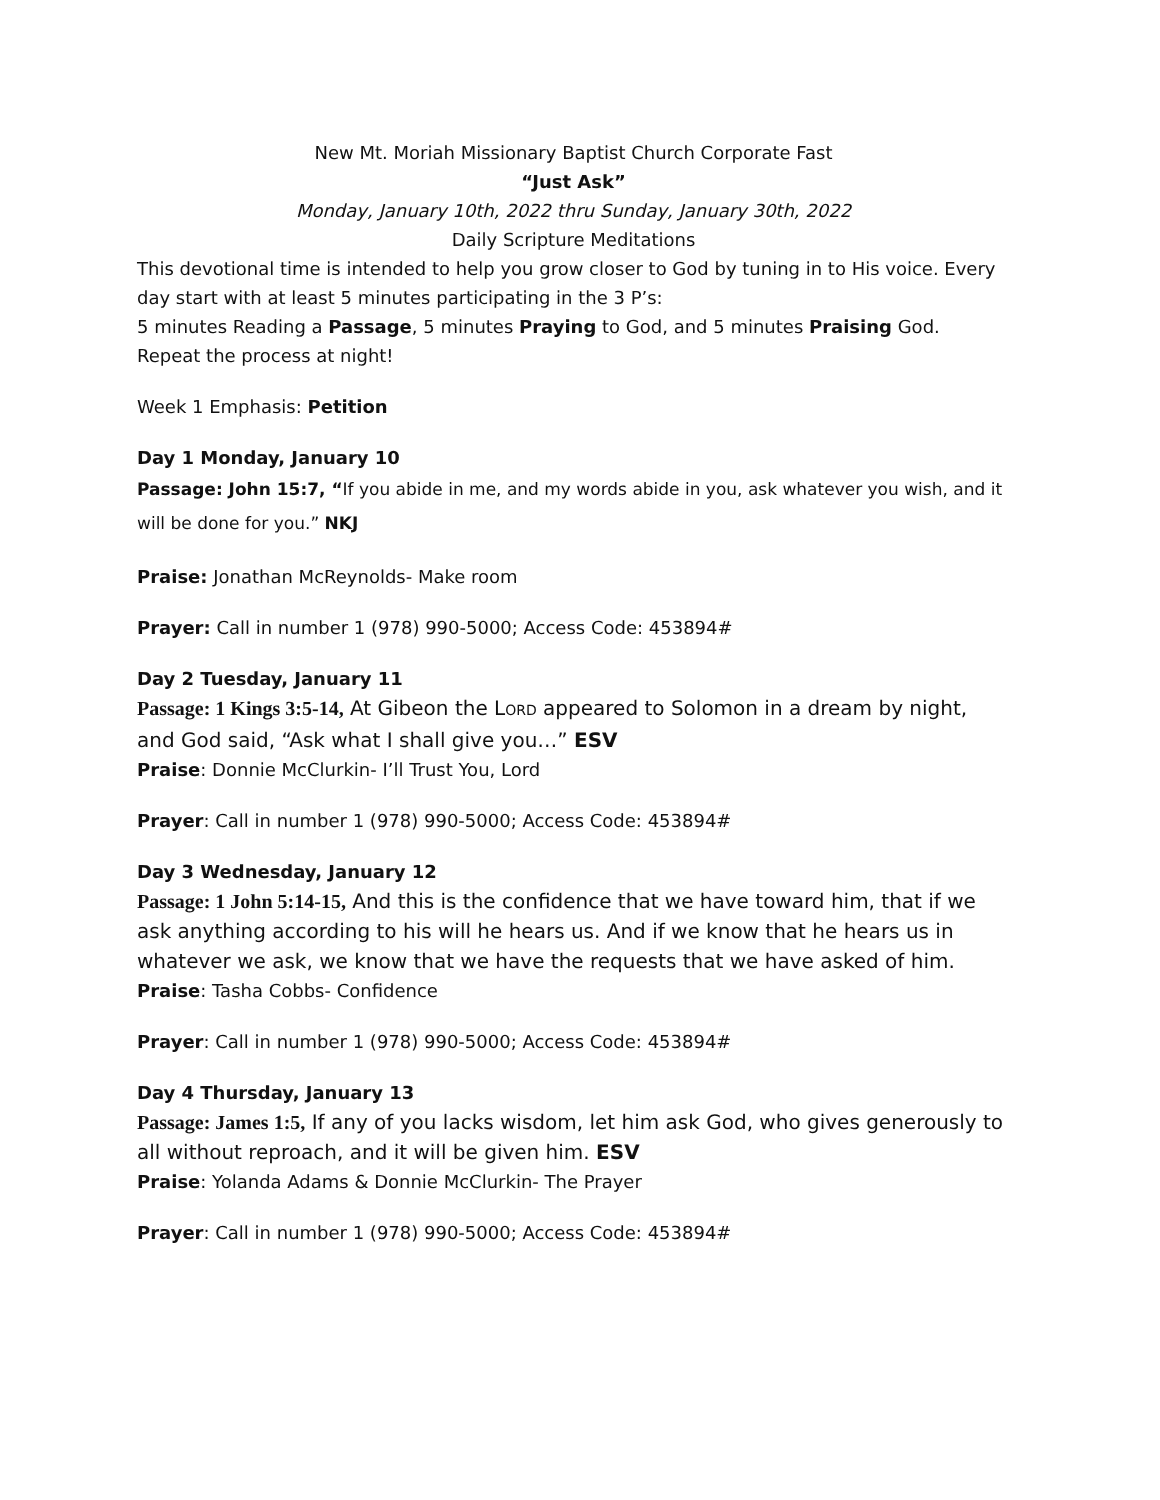New Mt. Moriah Missionary Baptist Church Corporate Fast
“Just Ask”
Monday, January 10th, 2022 thru Sunday, January 30th, 2022
Daily Scripture Meditations
This devotional time is intended to help you grow closer to God by tuning in to His voice. Every day start with at least 5 minutes participating in the 3 P’s:
5 minutes Reading a Passage, 5 minutes Praying to God, and 5 minutes Praising God.
Repeat the process at night!
Week 1 Emphasis: Petition
Day 1 Monday, January 10
Passage: John 15:7, “If you abide in me, and my words abide in you, ask whatever you wish, and it will be done for you.” NKJ
Praise: Jonathan McReynolds- Make room
Prayer: Call in number 1 (978) 990-5000; Access Code: 453894#
Day 2 Tuesday, January 11
Passage: 1 Kings 3:5-14, At Gibeon the LORD appeared to Solomon in a dream by night, and God said, “Ask what I shall give you…” ESV
Praise: Donnie McClurkin- I’ll Trust You, Lord
Prayer: Call in number 1 (978) 990-5000; Access Code: 453894#
Day 3 Wednesday, January 12
Passage: 1 John 5:14-15, And this is the confidence that we have toward him, that if we ask anything according to his will he hears us. And if we know that he hears us in whatever we ask, we know that we have the requests that we have asked of him.
Praise: Tasha Cobbs- Confidence
Prayer: Call in number 1 (978) 990-5000; Access Code: 453894#
Day 4 Thursday, January 13
Passage: James 1:5, If any of you lacks wisdom, let him ask God, who gives generously to all without reproach, and it will be given him. ESV
Praise: Yolanda Adams & Donnie McClurkin- The Prayer
Prayer: Call in number 1 (978) 990-5000; Access Code: 453894#